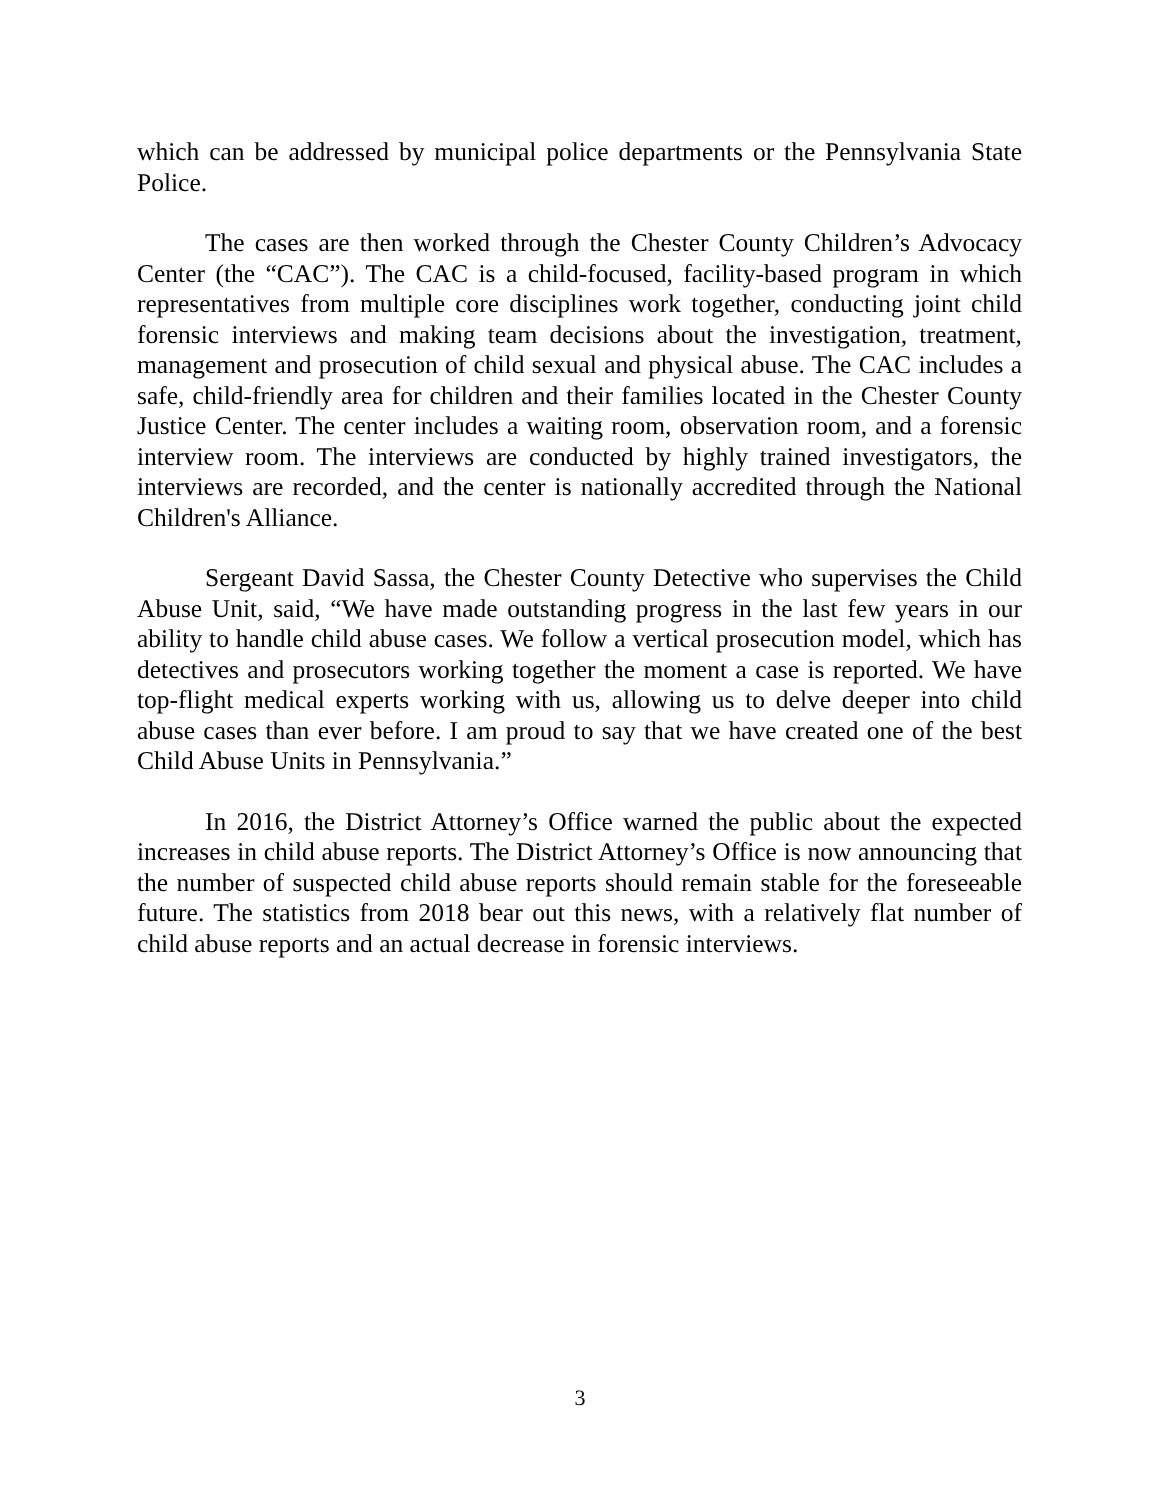which can be addressed by municipal police departments or the Pennsylvania State Police.
The cases are then worked through the Chester County Children’s Advocacy Center (the “CAC”). The CAC is a child-focused, facility-based program in which representatives from multiple core disciplines work together, conducting joint child forensic interviews and making team decisions about the investigation, treatment, management and prosecution of child sexual and physical abuse. The CAC includes a safe, child-friendly area for children and their families located in the Chester County Justice Center. The center includes a waiting room, observation room, and a forensic interview room. The interviews are conducted by highly trained investigators, the interviews are recorded, and the center is nationally accredited through the National Children's Alliance.
Sergeant David Sassa, the Chester County Detective who supervises the Child Abuse Unit, said, “We have made outstanding progress in the last few years in our ability to handle child abuse cases. We follow a vertical prosecution model, which has detectives and prosecutors working together the moment a case is reported. We have top-flight medical experts working with us, allowing us to delve deeper into child abuse cases than ever before. I am proud to say that we have created one of the best Child Abuse Units in Pennsylvania.”
In 2016, the District Attorney’s Office warned the public about the expected increases in child abuse reports. The District Attorney’s Office is now announcing that the number of suspected child abuse reports should remain stable for the foreseeable future. The statistics from 2018 bear out this news, with a relatively flat number of child abuse reports and an actual decrease in forensic interviews.
3